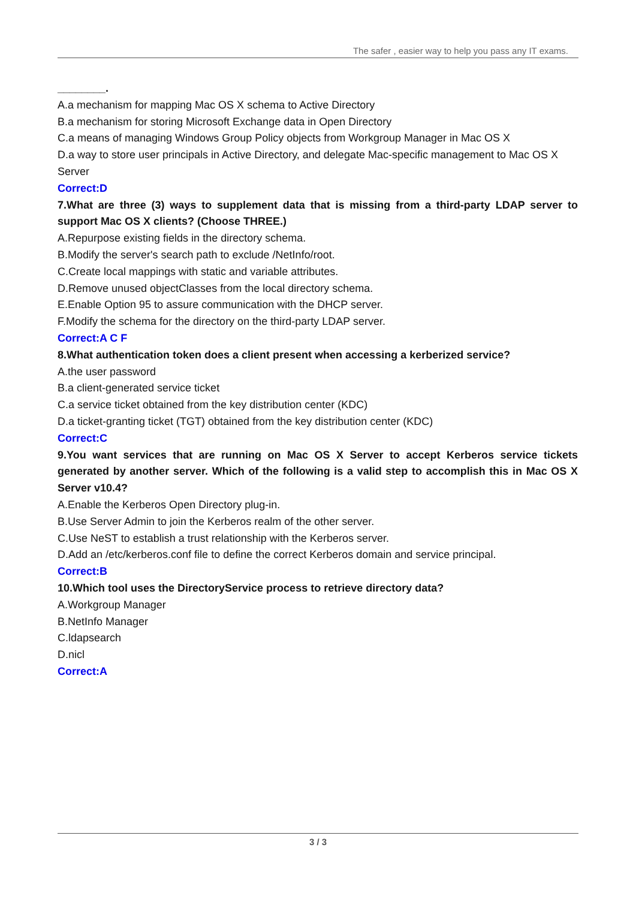The safer , easier way to help you pass any IT exams.
________.
A.a mechanism for mapping Mac OS X schema to Active Directory
B.a mechanism for storing Microsoft Exchange data in Open Directory
C.a means of managing Windows Group Policy objects from Workgroup Manager in Mac OS X
D.a way to store user principals in Active Directory, and delegate Mac-specific management to Mac OS X Server
Correct:D
7.What are three (3) ways to supplement data that is missing from a third-party LDAP server to support Mac OS X clients? (Choose THREE.)
A.Repurpose existing fields in the directory schema.
B.Modify the server's search path to exclude /NetInfo/root.
C.Create local mappings with static and variable attributes.
D.Remove unused objectClasses from the local directory schema.
E.Enable Option 95 to assure communication with the DHCP server.
F.Modify the schema for the directory on the third-party LDAP server.
Correct:A C F
8.What authentication token does a client present when accessing a kerberized service?
A.the user password
B.a client-generated service ticket
C.a service ticket obtained from the key distribution center (KDC)
D.a ticket-granting ticket (TGT) obtained from the key distribution center (KDC)
Correct:C
9.You want services that are running on Mac OS X Server to accept Kerberos service tickets generated by another server. Which of the following is a valid step to accomplish this in Mac OS X Server v10.4?
A.Enable the Kerberos Open Directory plug-in.
B.Use Server Admin to join the Kerberos realm of the other server.
C.Use NeST to establish a trust relationship with the Kerberos server.
D.Add an /etc/kerberos.conf file to define the correct Kerberos domain and service principal.
Correct:B
10.Which tool uses the DirectoryService process to retrieve directory data?
A.Workgroup Manager
B.NetInfo Manager
C.ldapsearch
D.nicl
Correct:A
3 / 3